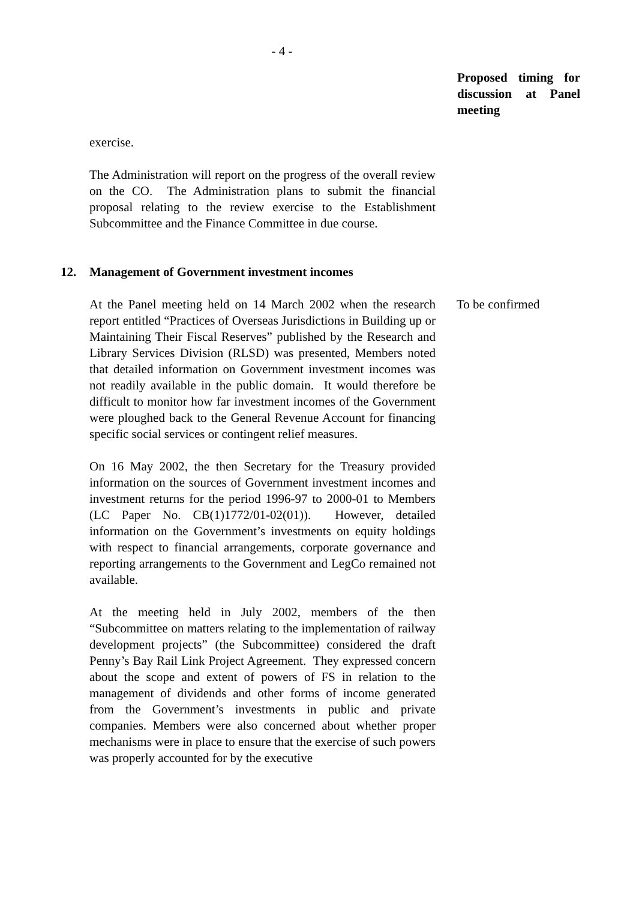- 4 -
Proposed timing for discussion at Panel meeting
exercise.
The Administration will report on the progress of the overall review on the CO. The Administration plans to submit the financial proposal relating to the review exercise to the Establishment Subcommittee and the Finance Committee in due course.
12. Management of Government investment incomes
At the Panel meeting held on 14 March 2002 when the research report entitled “Practices of Overseas Jurisdictions in Building up or Maintaining Their Fiscal Reserves” published by the Research and Library Services Division (RLSD) was presented, Members noted that detailed information on Government investment incomes was not readily available in the public domain. It would therefore be difficult to monitor how far investment incomes of the Government were ploughed back to the General Revenue Account for financing specific social services or contingent relief measures.
On 16 May 2002, the then Secretary for the Treasury provided information on the sources of Government investment incomes and investment returns for the period 1996-97 to 2000-01 to Members (LC Paper No. CB(1)1772/01-02(01)). However, detailed information on the Government’s investments on equity holdings with respect to financial arrangements, corporate governance and reporting arrangements to the Government and LegCo remained not available.
At the meeting held in July 2002, members of the then “Subcommittee on matters relating to the implementation of railway development projects” (the Subcommittee) considered the draft Penny’s Bay Rail Link Project Agreement. They expressed concern about the scope and extent of powers of FS in relation to the management of dividends and other forms of income generated from the Government’s investments in public and private companies. Members were also concerned about whether proper mechanisms were in place to ensure that the exercise of such powers was properly accounted for by the executive
To be confirmed